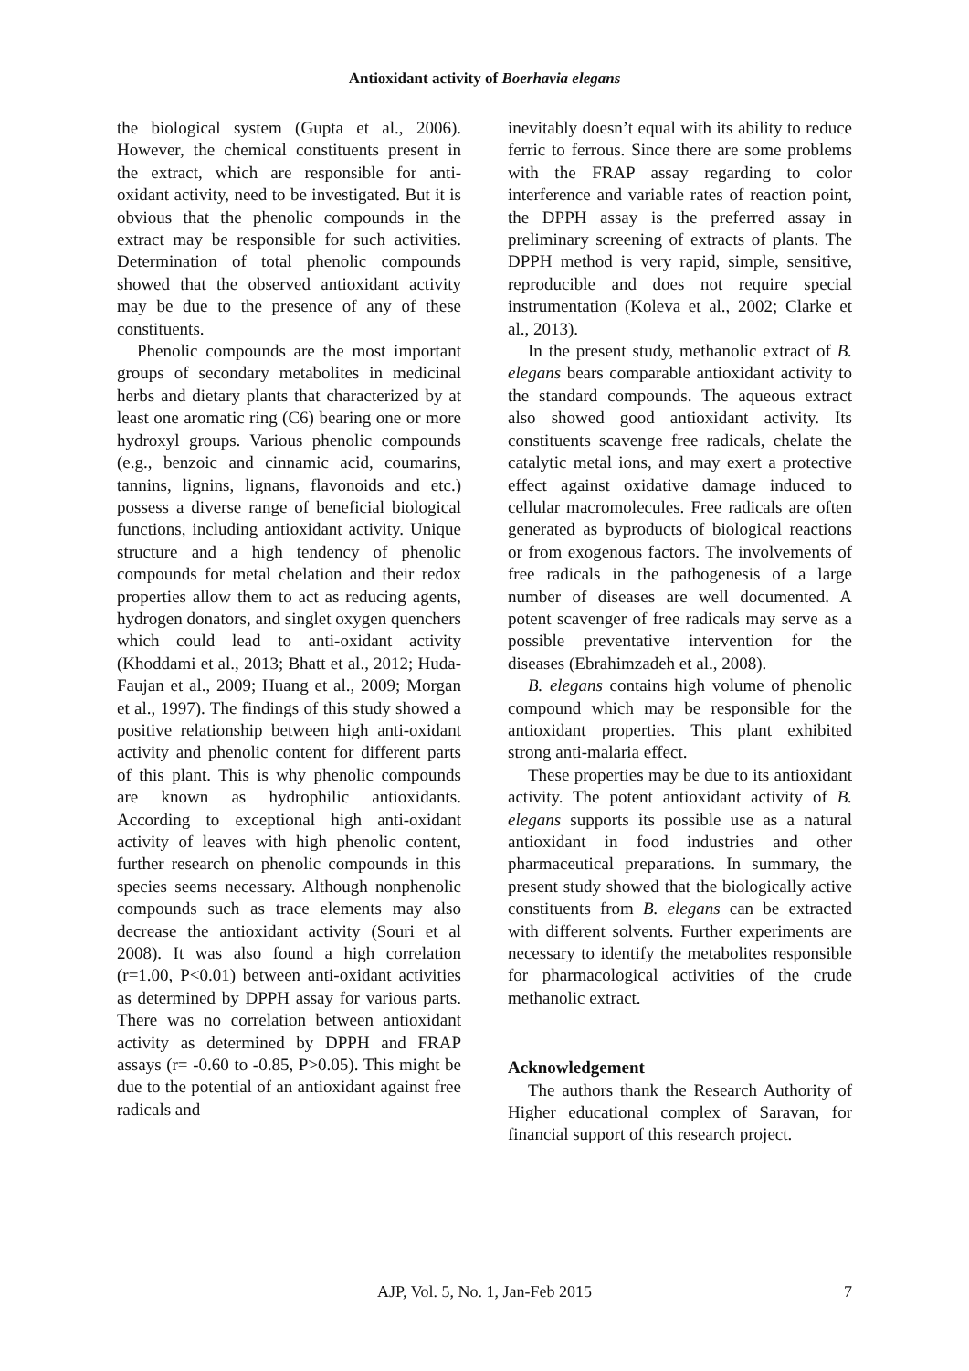Antioxidant activity of Boerhavia elegans
the biological system (Gupta et al., 2006). However, the chemical constituents present in the extract, which are responsible for anti-oxidant activity, need to be investigated. But it is obvious that the phenolic compounds in the extract may be responsible for such activities. Determination of total phenolic compounds showed that the observed antioxidant activity may be due to the presence of any of these constituents.
Phenolic compounds are the most important groups of secondary metabolites in medicinal herbs and dietary plants that characterized by at least one aromatic ring (C6) bearing one or more hydroxyl groups. Various phenolic compounds (e.g., benzoic and cinnamic acid, coumarins, tannins, lignins, lignans, flavonoids and etc.) possess a diverse range of beneficial biological functions, including antioxidant activity. Unique structure and a high tendency of phenolic compounds for metal chelation and their redox properties allow them to act as reducing agents, hydrogen donators, and singlet oxygen quenchers which could lead to anti-oxidant activity (Khoddami et al., 2013; Bhatt et al., 2012; Huda-Faujan et al., 2009; Huang et al., 2009; Morgan et al., 1997). The findings of this study showed a positive relationship between high anti-oxidant activity and phenolic content for different parts of this plant. This is why phenolic compounds are known as hydrophilic antioxidants. According to exceptional high anti-oxidant activity of leaves with high phenolic content, further research on phenolic compounds in this species seems necessary. Although nonphenolic compounds such as trace elements may also decrease the antioxidant activity (Souri et al 2008). It was also found a high correlation (r=1.00, P<0.01) between anti-oxidant activities as determined by DPPH assay for various parts. There was no correlation between antioxidant activity as determined by DPPH and FRAP assays (r= -0.60 to -0.85, P>0.05). This might be due to the potential of an antioxidant against free radicals and
inevitably doesn’t equal with its ability to reduce ferric to ferrous. Since there are some problems with the FRAP assay regarding to color interference and variable rates of reaction point, the DPPH assay is the preferred assay in preliminary screening of extracts of plants. The DPPH method is very rapid, simple, sensitive, reproducible and does not require special instrumentation (Koleva et al., 2002; Clarke et al., 2013).
In the present study, methanolic extract of B. elegans bears comparable antioxidant activity to the standard compounds. The aqueous extract also showed good antioxidant activity. Its constituents scavenge free radicals, chelate the catalytic metal ions, and may exert a protective effect against oxidative damage induced to cellular macromolecules. Free radicals are often generated as byproducts of biological reactions or from exogenous factors. The involvements of free radicals in the pathogenesis of a large number of diseases are well documented. A potent scavenger of free radicals may serve as a possible preventative intervention for the diseases (Ebrahimzadeh et al., 2008).
B. elegans contains high volume of phenolic compound which may be responsible for the antioxidant properties. This plant exhibited strong anti-malaria effect.
These properties may be due to its antioxidant activity. The potent antioxidant activity of B. elegans supports its possible use as a natural antioxidant in food industries and other pharmaceutical preparations. In summary, the present study showed that the biologically active constituents from B. elegans can be extracted with different solvents. Further experiments are necessary to identify the metabolites responsible for pharmacological activities of the crude methanolic extract.
Acknowledgement
The authors thank the Research Authority of Higher educational complex of Saravan, for financial support of this research project.
AJP, Vol. 5, No. 1, Jan-Feb 2015 7